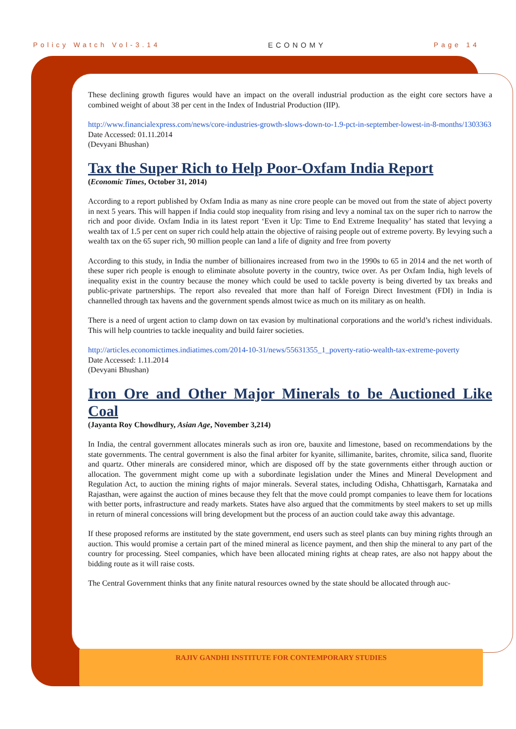Policy Watch Vol-3.14 ECONOMY Page 14
These declining growth figures would have an impact on the overall industrial production as the eight core sectors have a combined weight of about 38 per cent in the Index of Industrial Production (IIP).
http://www.financialexpress.com/news/core-industries-growth-slows-down-to-1.9-pct-in-september-lowest-in-8-months/1303363
Date Accessed: 01.11.2014
(Devyani Bhushan)
Tax the Super Rich to Help Poor-Oxfam India Report
(Economic Times, October 31, 2014)
According to a report published by Oxfam India as many as nine crore people can be moved out from the state of abject poverty in next 5 years. This will happen if India could stop inequality from rising and levy a nominal tax on the super rich to narrow the rich and poor divide. Oxfam India in its latest report ‘Even it Up: Time to End Extreme Inequality’ has stated that levying a wealth tax of 1.5 per cent on super rich could help attain the objective of raising people out of extreme poverty. By levying such a wealth tax on the 65 super rich, 90 million people can land a life of dignity and free from poverty
According to this study, in India the number of billionaires increased from two in the 1990s to 65 in 2014 and the net worth of these super rich people is enough to eliminate absolute poverty in the country, twice over. As per Oxfam India, high levels of inequality exist in the country because the money which could be used to tackle poverty is being diverted by tax breaks and public-private partnerships. The report also revealed that more than half of Foreign Direct Investment (FDI) in India is channelled through tax havens and the government spends almost twice as much on its military as on health.
There is a need of urgent action to clamp down on tax evasion by multinational corporations and the world’s richest individuals. This will help countries to tackle inequality and build fairer societies.
http://articles.economictimes.indiatimes.com/2014-10-31/news/55631355_1_poverty-ratio-wealth-tax-extreme-poverty
Date Accessed: 1.11.2014
(Devyani Bhushan)
Iron Ore and Other Major Minerals to be Auctioned Like Coal
(Jayanta Roy Chowdhury, Asian Age, November 3,214)
In India, the central government allocates minerals such as iron ore, bauxite and limestone, based on recommendations by the state governments. The central government is also the final arbiter for kyanite, sillimanite, barites, chromite, silica sand, fluorite and quartz. Other minerals are considered minor, which are disposed off by the state governments either through auction or allocation. The government might come up with a subordinate legislation under the Mines and Mineral Development and Regulation Act, to auction the mining rights of major minerals. Several states, including Odisha, Chhattisgarh, Karnataka and Rajasthan, were against the auction of mines because they felt that the move could prompt companies to leave them for locations with better ports, infrastructure and ready markets. States have also argued that the commitments by steel makers to set up mills in return of mineral concessions will bring development but the process of an auction could take away this advantage.
If these proposed reforms are instituted by the state government, end users such as steel plants can buy mining rights through an auction. This would promise a certain part of the mined mineral as licence payment, and then ship the mineral to any part of the country for processing. Steel companies, which have been allocated mining rights at cheap rates, are also not happy about the bidding route as it will raise costs.
The Central Government thinks that any finite natural resources owned by the state should be allocated through auc-
RAJIV GANDHI INSTITUTE FOR CONTEMPORARY STUDIES